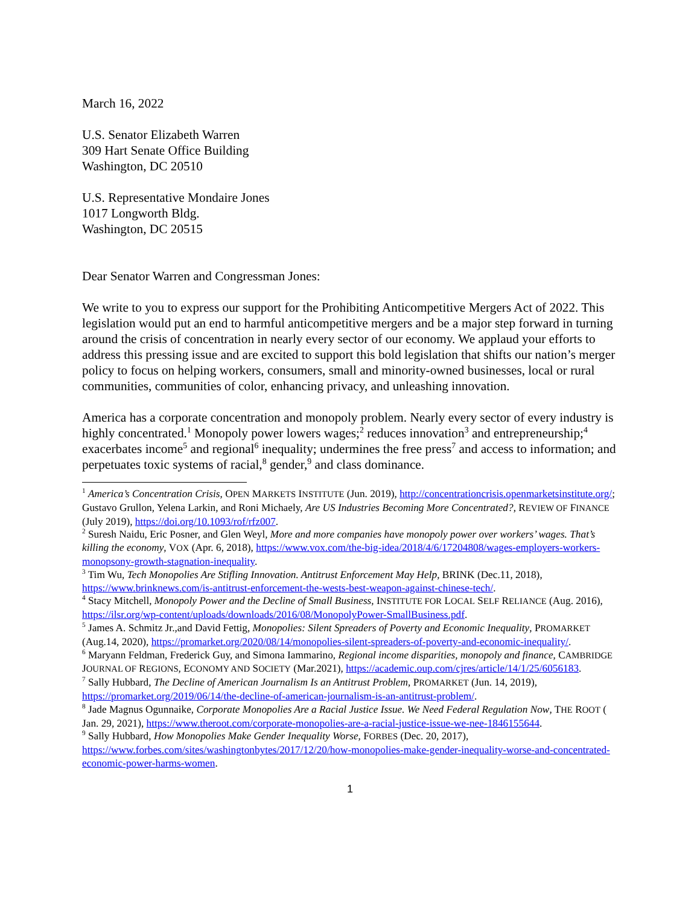March 16, 2022
U.S. Senator Elizabeth Warren
309 Hart Senate Office Building
Washington, DC 20510
U.S. Representative Mondaire Jones
1017 Longworth Bldg.
Washington, DC 20515
Dear Senator Warren and Congressman Jones:
We write to you to express our support for the Prohibiting Anticompetitive Mergers Act of 2022. This legislation would put an end to harmful anticompetitive mergers and be a major step forward in turning around the crisis of concentration in nearly every sector of our economy. We applaud your efforts to address this pressing issue and are excited to support this bold legislation that shifts our nation’s merger policy to focus on helping workers, consumers, small and minority-owned businesses, local or rural communities, communities of color, enhancing privacy, and unleashing innovation.
America has a corporate concentration and monopoly problem. Nearly every sector of every industry is highly concentrated.<sup>1</sup> Monopoly power lowers wages;<sup>2</sup> reduces innovation<sup>3</sup> and entrepreneurship;<sup>4</sup> exacerbates income<sup>5</sup> and regional<sup>6</sup> inequality; undermines the free press<sup>7</sup> and access to information; and perpetuates toxic systems of racial,<sup>8</sup> gender,<sup>9</sup> and class dominance.
<sup>1</sup> America’s Concentration Crisis, OPEN MARKETS INSTITUTE (Jun. 2019), http://concentrationcrisis.openmarketsinstitute.org/; Gustavo Grullon, Yelena Larkin, and Roni Michaely, Are US Industries Becoming More Concentrated?, REVIEW OF FINANCE (July 2019), https://doi.org/10.1093/rof/rfz007.
<sup>2</sup> Suresh Naidu, Eric Posner, and Glen Weyl, More and more companies have monopoly power over workers’ wages. That’s killing the economy, VOX (Apr. 6, 2018), https://www.vox.com/the-big-idea/2018/4/6/17204808/wages-employers-workers-monopsony-growth-stagnation-inequality.
<sup>3</sup> Tim Wu, Tech Monopolies Are Stifling Innovation. Antitrust Enforcement May Help, BRINK (Dec.11, 2018), https://www.brinknews.com/is-antitrust-enforcement-the-wests-best-weapon-against-chinese-tech/.
<sup>4</sup> Stacy Mitchell, Monopoly Power and the Decline of Small Business, INSTITUTE FOR LOCAL SELF RELIANCE (Aug. 2016), https://ilsr.org/wp-content/uploads/downloads/2016/08/MonopolyPower-SmallBusiness.pdf.
<sup>5</sup> James A. Schmitz Jr.,and David Fettig, Monopolies: Silent Spreaders of Poverty and Economic Inequality, PROMARKET (Aug.14, 2020), https://promarket.org/2020/08/14/monopolies-silent-spreaders-of-poverty-and-economic-inequality/.
<sup>6</sup> Maryann Feldman, Frederick Guy, and Simona Iammarino, Regional income disparities, monopoly and finance, CAMBRIDGE JOURNAL OF REGIONS, ECONOMY AND SOCIETY (Mar.2021), https://academic.oup.com/cjres/article/14/1/25/6056183.
<sup>7</sup> Sally Hubbard, The Decline of American Journalism Is an Antitrust Problem, PROMARKET (Jun. 14, 2019), https://promarket.org/2019/06/14/the-decline-of-american-journalism-is-an-antitrust-problem/.
<sup>8</sup> Jade Magnus Ogunnaike, Corporate Monopolies Are a Racial Justice Issue. We Need Federal Regulation Now, THE ROOT ( Jan. 29, 2021), https://www.theroot.com/corporate-monopolies-are-a-racial-justice-issue-we-nee-1846155644.
<sup>9</sup> Sally Hubbard, How Monopolies Make Gender Inequality Worse, FORBES (Dec. 20, 2017), https://www.forbes.com/sites/washingtonbytes/2017/12/20/how-monopolies-make-gender-inequality-worse-and-concentrated-economic-power-harms-women.
1